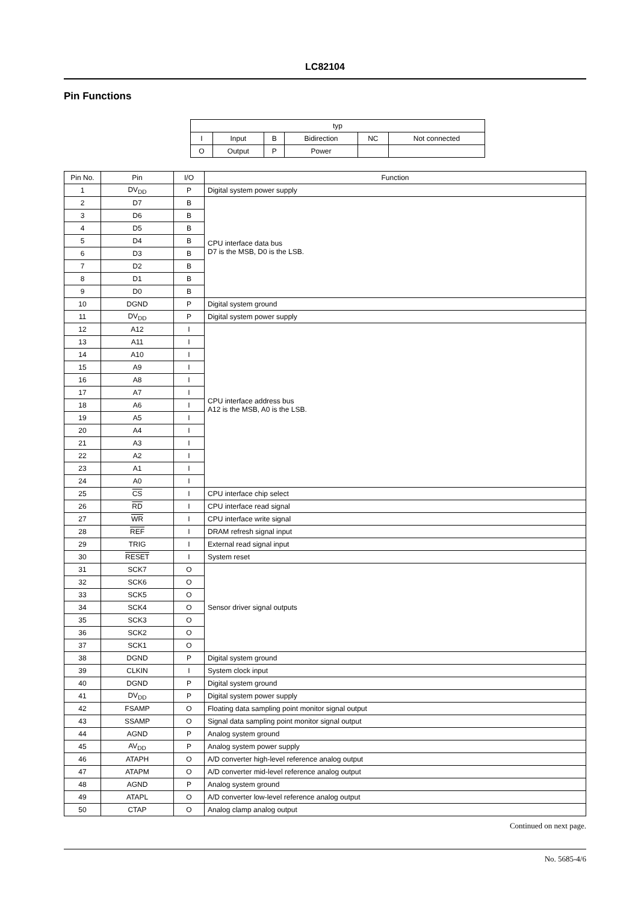LC82104
Pin Functions
| typ | | | | | |
| --- | --- | --- | --- | --- | --- |
| I | Input | B | Bidirection | NC | Not connected |
| O | Output | P | Power | | |
| Pin No. | Pin | I/O | Function |
| --- | --- | --- | --- |
| 1 | DV<sub>DD</sub> | P | Digital system power supply |
| 2 | D7 | B | CPU interface data bus D7 is the MSB, D0 is the LSB. |
| 3 | D6 | B | |
| 4 | D5 | B | |
| 5 | D4 | B | |
| 6 | D3 | B | |
| 7 | D2 | B | |
| 8 | D1 | B | |
| 9 | D0 | B | |
| 10 | DGND | P | Digital system ground |
| 11 | DV<sub>DD</sub> | P | Digital system power supply |
| 12 | A12 | I | CPU interface address bus A12 is the MSB, A0 is the LSB. |
| 13 | A11 | I | |
| 14 | A10 | I | |
| 15 | A9 | I | |
| 16 | A8 | I | |
| 17 | A7 | I | |
| 18 | A6 | I | |
| 19 | A5 | I | |
| 20 | A4 | I | |
| 21 | A3 | I | |
| 22 | A2 | I | |
| 23 | A1 | I | |
| 24 | A0 | I | |
| 25 | CS | I | CPU interface chip select |
| 26 | RD | I | CPU interface read signal |
| 27 | WR | I | CPU interface write signal |
| 28 | REF | I | DRAM refresh signal input |
| 29 | TRIG | I | External read signal input |
| 30 | RESET | I | System reset |
| 31 | SCK7 | O | Sensor driver signal outputs |
| 32 | SCK6 | O | |
| 33 | SCK5 | O | |
| 34 | SCK4 | O | |
| 35 | SCK3 | O | |
| 36 | SCK2 | O | |
| 37 | SCK1 | O | |
| 38 | DGND | P | Digital system ground |
| 39 | CLKIN | I | System clock input |
| 40 | DGND | P | Digital system ground |
| 41 | DV<sub>DD</sub> | P | Digital system power supply |
| 42 | FSAMP | O | Floating data sampling point monitor signal output |
| 43 | SSAMP | O | Signal data sampling point monitor signal output |
| 44 | AGND | P | Analog system ground |
| 45 | AV<sub>DD</sub> | P | Analog system power supply |
| 46 | ATAPH | O | A/D converter high-level reference analog output |
| 47 | ATAPM | O | A/D converter mid-level reference analog output |
| 48 | AGND | P | Analog system ground |
| 49 | ATAPL | O | A/D converter low-level reference analog output |
| 50 | CTAP | O | Analog clamp analog output |
Continued on next page.
No. 5685-4/6